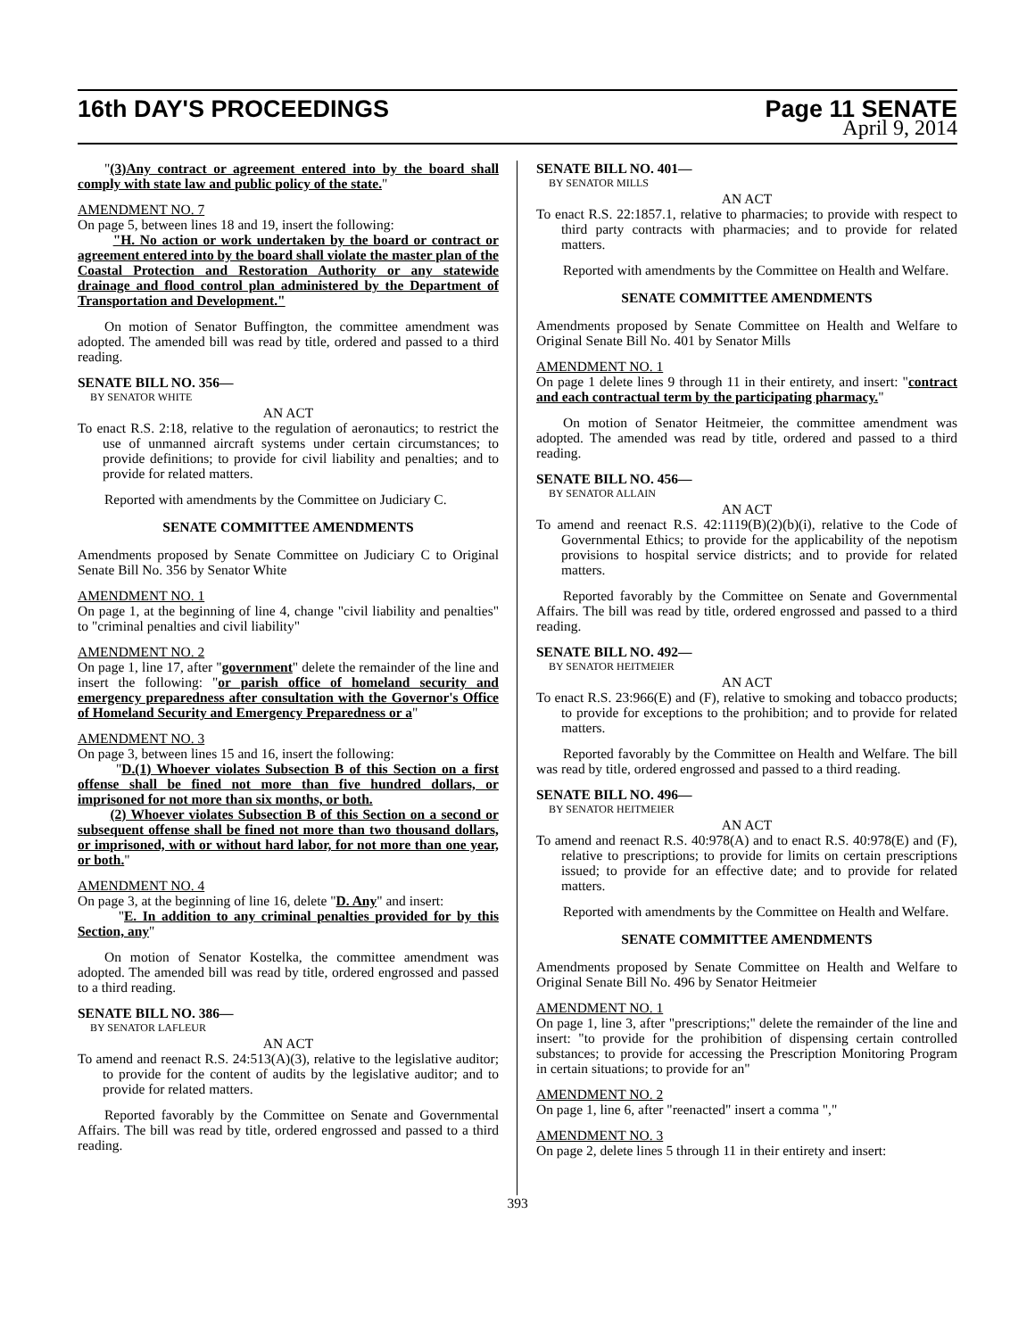16th DAY'S PROCEEDINGS Page 11 SENATE
April 9, 2014
"(3)Any contract or agreement entered into by the board shall comply with state law and public policy of the state."
AMENDMENT NO. 7
On page 5, between lines 18 and 19, insert the following:
"H. No action or work undertaken by the board or contract or agreement entered into by the board shall violate the master plan of the Coastal Protection and Restoration Authority or any statewide drainage and flood control plan administered by the Department of Transportation and Development."
On motion of Senator Buffington, the committee amendment was adopted. The amended bill was read by title, ordered and passed to a third reading.
SENATE BILL NO. 356—
BY SENATOR WHITE
AN ACT
To enact R.S. 2:18, relative to the regulation of aeronautics; to restrict the use of unmanned aircraft systems under certain circumstances; to provide definitions; to provide for civil liability and penalties; and to provide for related matters.
Reported with amendments by the Committee on Judiciary C.
SENATE COMMITTEE AMENDMENTS
Amendments proposed by Senate Committee on Judiciary C to Original Senate Bill No. 356 by Senator White
AMENDMENT NO. 1
On page 1, at the beginning of line 4, change "civil liability and penalties" to "criminal penalties and civil liability"
AMENDMENT NO. 2
On page 1, line 17, after "government" delete the remainder of the line and insert the following: "or parish office of homeland security and emergency preparedness after consultation with the Governor's Office of Homeland Security and Emergency Preparedness or a"
AMENDMENT NO. 3
On page 3, between lines 15 and 16, insert the following:
"D.(1) Whoever violates Subsection B of this Section on a first offense shall be fined not more than five hundred dollars, or imprisoned for not more than six months, or both.
(2) Whoever violates Subsection B of this Section on a second or subsequent offense shall be fined not more than two thousand dollars, or imprisoned, with or without hard labor, for not more than one year, or both."
AMENDMENT NO. 4
On page 3, at the beginning of line 16, delete "D. Any" and insert:
"E. In addition to any criminal penalties provided for by this Section, any"
On motion of Senator Kostelka, the committee amendment was adopted. The amended bill was read by title, ordered engrossed and passed to a third reading.
SENATE BILL NO. 386—
BY SENATOR LAFLEUR
AN ACT
To amend and reenact R.S. 24:513(A)(3), relative to the legislative auditor; to provide for the content of audits by the legislative auditor; and to provide for related matters.
Reported favorably by the Committee on Senate and Governmental Affairs. The bill was read by title, ordered engrossed and passed to a third reading.
SENATE BILL NO. 401—
BY SENATOR MILLS
AN ACT
To enact R.S. 22:1857.1, relative to pharmacies; to provide with respect to third party contracts with pharmacies; and to provide for related matters.
Reported with amendments by the Committee on Health and Welfare.
SENATE COMMITTEE AMENDMENTS
Amendments proposed by Senate Committee on Health and Welfare to Original Senate Bill No. 401 by Senator Mills
AMENDMENT NO. 1
On page 1 delete lines 9 through 11 in their entirety, and insert: "contract and each contractual term by the participating pharmacy."
On motion of Senator Heitmeier, the committee amendment was adopted. The amended was read by title, ordered and passed to a third reading.
SENATE BILL NO. 456—
BY SENATOR ALLAIN
AN ACT
To amend and reenact R.S. 42:1119(B)(2)(b)(i), relative to the Code of Governmental Ethics; to provide for the applicability of the nepotism provisions to hospital service districts; and to provide for related matters.
Reported favorably by the Committee on Senate and Governmental Affairs. The bill was read by title, ordered engrossed and passed to a third reading.
SENATE BILL NO. 492—
BY SENATOR HEITMEIER
AN ACT
To enact R.S. 23:966(E) and (F), relative to smoking and tobacco products; to provide for exceptions to the prohibition; and to provide for related matters.
Reported favorably by the Committee on Health and Welfare. The bill was read by title, ordered engrossed and passed to a third reading.
SENATE BILL NO. 496—
BY SENATOR HEITMEIER
AN ACT
To amend and reenact R.S. 40:978(A) and to enact R.S. 40:978(E) and (F), relative to prescriptions; to provide for limits on certain prescriptions issued; to provide for an effective date; and to provide for related matters.
Reported with amendments by the Committee on Health and Welfare.
SENATE COMMITTEE AMENDMENTS
Amendments proposed by Senate Committee on Health and Welfare to Original Senate Bill No. 496 by Senator Heitmeier
AMENDMENT NO. 1
On page 1, line 3, after "prescriptions;" delete the remainder of the line and insert: "to provide for the prohibition of dispensing certain controlled substances; to provide for accessing the Prescription Monitoring Program in certain situations; to provide for an"
AMENDMENT NO. 2
On page 1, line 6, after "reenacted" insert a comma ","
AMENDMENT NO. 3
On page 2, delete lines 5 through 11 in their entirety and insert:
393